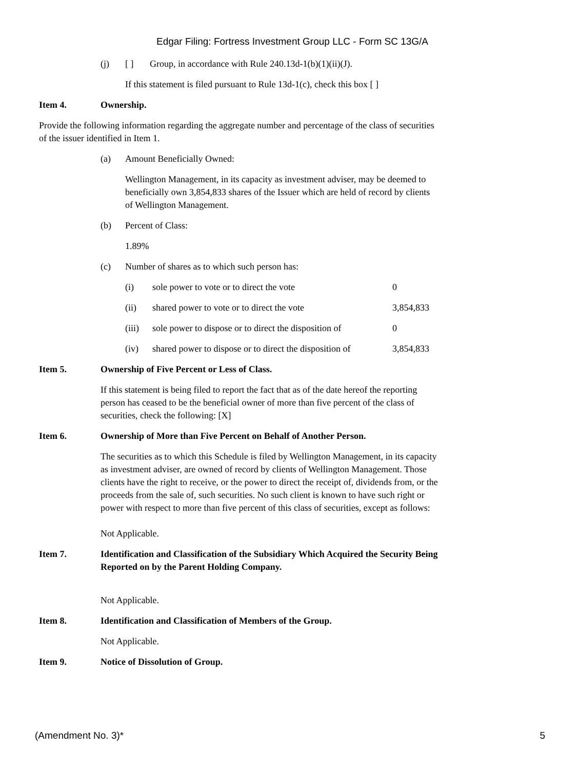Edgar Filing: Fortress Investment Group LLC - Form SC 13G/A
(j) [ ] Group, in accordance with Rule 240.13d-1(b)(1)(ii)(J).
If this statement is filed pursuant to Rule 13d-1(c), check this box [ ]
Item 4. Ownership.
Provide the following information regarding the aggregate number and percentage of the class of securities of the issuer identified in Item 1.
(a) Amount Beneficially Owned:
Wellington Management, in its capacity as investment adviser, may be deemed to beneficially own 3,854,833 shares of the Issuer which are held of record by clients of Wellington Management.
(b) Percent of Class:
1.89%
(c) Number of shares as to which such person has:
(i) sole power to vote or to direct the vote 0
(ii) shared power to vote or to direct the vote 3,854,833
(iii) sole power to dispose or to direct the disposition of 0
(iv) shared power to dispose or to direct the disposition of 3,854,833
Item 5. Ownership of Five Percent or Less of Class.
If this statement is being filed to report the fact that as of the date hereof the reporting person has ceased to be the beneficial owner of more than five percent of the class of securities, check the following: [X]
Item 6. Ownership of More than Five Percent on Behalf of Another Person.
The securities as to which this Schedule is filed by Wellington Management, in its capacity as investment adviser, are owned of record by clients of Wellington Management. Those clients have the right to receive, or the power to direct the receipt of, dividends from, or the proceeds from the sale of, such securities. No such client is known to have such right or power with respect to more than five percent of this class of securities, except as follows:
Not Applicable.
Item 7. Identification and Classification of the Subsidiary Which Acquired the Security Being Reported on by the Parent Holding Company.
Not Applicable.
Item 8. Identification and Classification of Members of the Group.
Not Applicable.
Item 9. Notice of Dissolution of Group.
(Amendment No. 3)* 5